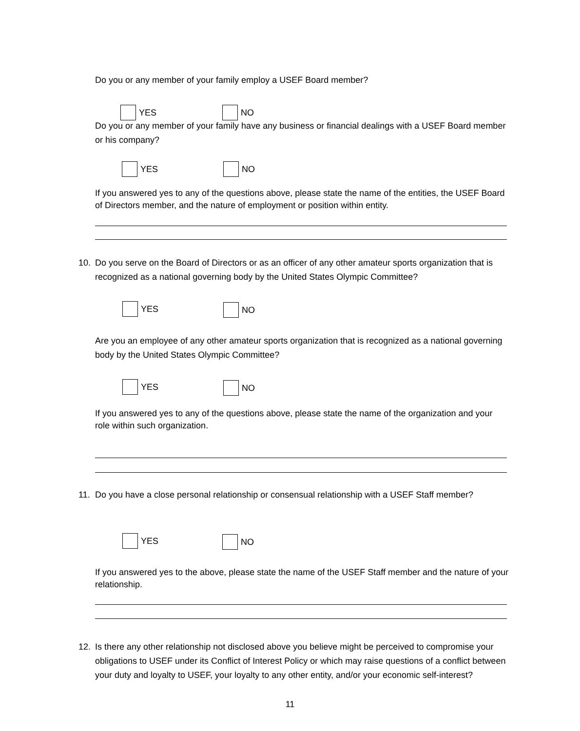Do you or any member of your family employ a USEF Board member?
YES NO
Do you or any member of your family have any business or financial dealings with a USEF Board member or his company?
YES NO
If you answered yes to any of the questions above, please state the name of the entities, the USEF Board of Directors member, and the nature of employment or position within entity.
10. Do you serve on the Board of Directors or as an officer of any other amateur sports organization that is recognized as a national governing body by the United States Olympic Committee?
YES NO
Are you an employee of any other amateur sports organization that is recognized as a national governing body by the United States Olympic Committee?
YES NO
If you answered yes to any of the questions above, please state the name of the organization and your role within such organization.
11. Do you have a close personal relationship or consensual relationship with a USEF Staff member?
YES NO
If you answered yes to the above, please state the name of the USEF Staff member and the nature of your relationship.
12. Is there any other relationship not disclosed above you believe might be perceived to compromise your obligations to USEF under its Conflict of Interest Policy or which may raise questions of a conflict between your duty and loyalty to USEF, your loyalty to any other entity, and/or your economic self-interest?
11